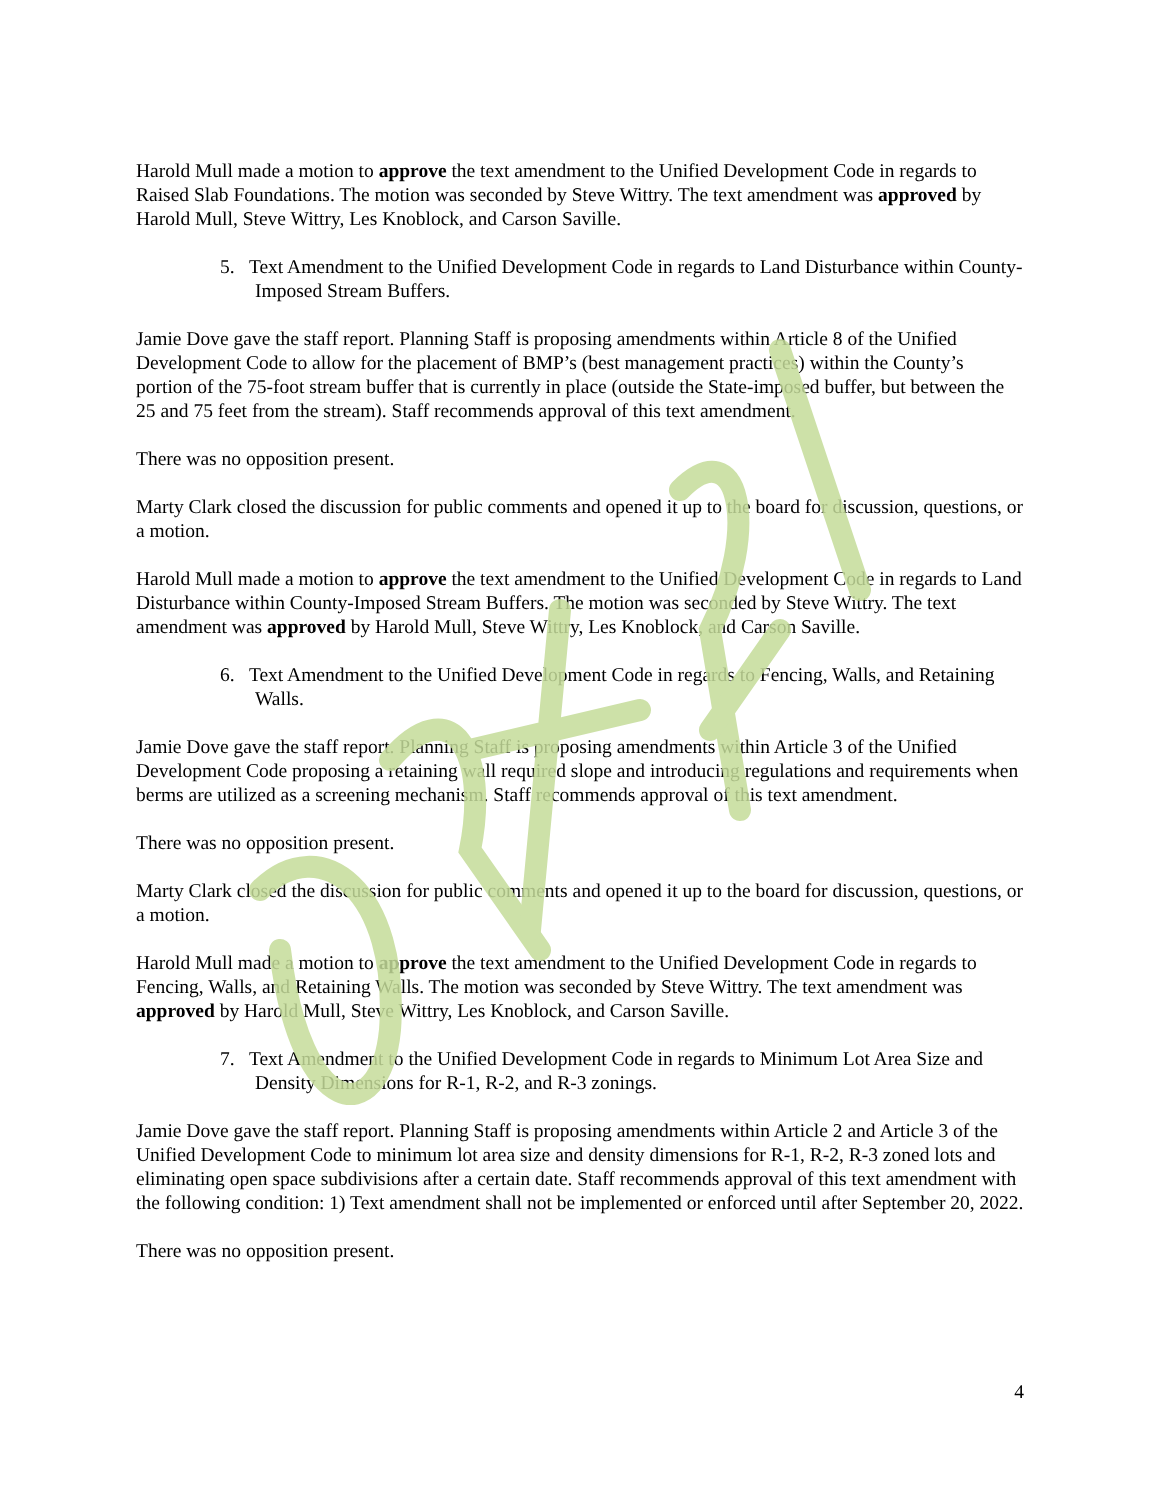Harold Mull made a motion to approve the text amendment to the Unified Development Code in regards to Raised Slab Foundations. The motion was seconded by Steve Wittry. The text amendment was approved by Harold Mull, Steve Wittry, Les Knoblock, and Carson Saville.
5. Text Amendment to the Unified Development Code in regards to Land Disturbance within County-Imposed Stream Buffers.
Jamie Dove gave the staff report. Planning Staff is proposing amendments within Article 8 of the Unified Development Code to allow for the placement of BMP’s (best management practices) within the County’s portion of the 75-foot stream buffer that is currently in place (outside the State-imposed buffer, but between the 25 and 75 feet from the stream). Staff recommends approval of this text amendment.
There was no opposition present.
Marty Clark closed the discussion for public comments and opened it up to the board for discussion, questions, or a motion.
Harold Mull made a motion to approve the text amendment to the Unified Development Code in regards to Land Disturbance within County-Imposed Stream Buffers. The motion was seconded by Steve Wittry. The text amendment was approved by Harold Mull, Steve Wittry, Les Knoblock, and Carson Saville.
6. Text Amendment to the Unified Development Code in regards to Fencing, Walls, and Retaining Walls.
Jamie Dove gave the staff report. Planning Staff is proposing amendments within Article 3 of the Unified Development Code proposing a retaining wall required slope and introducing regulations and requirements when berms are utilized as a screening mechanism. Staff recommends approval of this text amendment.
There was no opposition present.
Marty Clark closed the discussion for public comments and opened it up to the board for discussion, questions, or a motion.
Harold Mull made a motion to approve the text amendment to the Unified Development Code in regards to Fencing, Walls, and Retaining Walls. The motion was seconded by Steve Wittry. The text amendment was approved by Harold Mull, Steve Wittry, Les Knoblock, and Carson Saville.
7. Text Amendment to the Unified Development Code in regards to Minimum Lot Area Size and Density Dimensions for R-1, R-2, and R-3 zonings.
Jamie Dove gave the staff report. Planning Staff is proposing amendments within Article 2 and Article 3 of the Unified Development Code to minimum lot area size and density dimensions for R-1, R-2, R-3 zoned lots and eliminating open space subdivisions after a certain date. Staff recommends approval of this text amendment with the following condition: 1) Text amendment shall not be implemented or enforced until after September 20, 2022.
There was no opposition present.
4